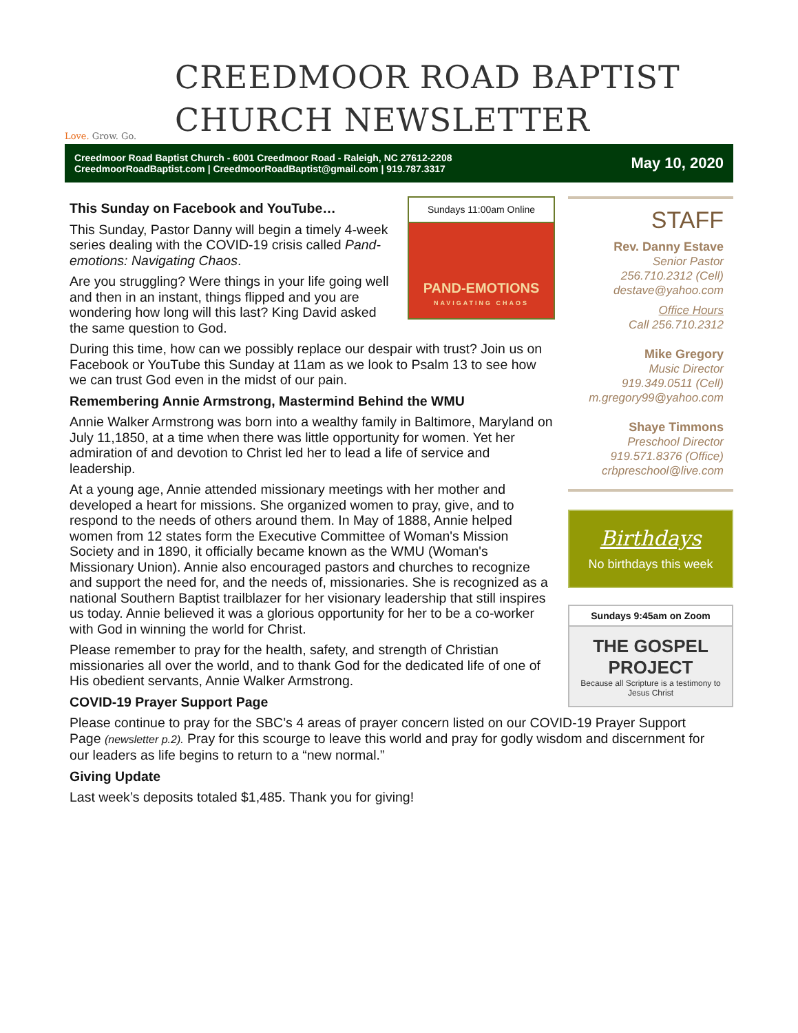Love. Grow. Go.
CREEDMOOR ROAD BAPTIST
CHURCH NEWSLETTER
Creedmoor Road Baptist Church - 6001 Creedmoor Road - Raleigh, NC 27612-2208
CreedmoorRoadBaptist.com | CreedmoorRoadBaptist@gmail.com | 919.787.3317
May 10, 2020
Sundays 11:00am Online
PAND-EMOTIONS
NAVIGATING CHAOS
This Sunday on Facebook and YouTube…
This Sunday, Pastor Danny will begin a timely 4-week series dealing with the COVID-19 crisis called Pand-emotions: Navigating Chaos.
Are you struggling? Were things in your life going well and then in an instant, things flipped and you are wondering how long will this last? King David asked the same question to God.
During this time, how can we possibly replace our despair with trust? Join us on Facebook or YouTube this Sunday at 11am as we look to Psalm 13 to see how we can trust God even in the midst of our pain.
Remembering Annie Armstrong, Mastermind Behind the WMU
Annie Walker Armstrong was born into a wealthy family in Baltimore, Maryland on July 11,1850, at a time when there was little opportunity for women. Yet her admiration of and devotion to Christ led her to lead a life of service and leadership.
At a young age, Annie attended missionary meetings with her mother and developed a heart for missions. She organized women to pray, give, and to respond to the needs of others around them. In May of 1888, Annie helped women from 12 states form the Executive Committee of Woman's Mission Society and in 1890, it officially became known as the WMU (Woman's Missionary Union). Annie also encouraged pastors and churches to recognize and support the need for, and the needs of, missionaries. She is recognized as a national Southern Baptist trailblazer for her visionary leadership that still inspires us today. Annie believed it was a glorious opportunity for her to be a co-worker with God in winning the world for Christ.
Please remember to pray for the health, safety, and strength of Christian missionaries all over the world, and to thank God for the dedicated life of one of His obedient servants, Annie Walker Armstrong.
COVID-19 Prayer Support Page
Please continue to pray for the SBC’s 4 areas of prayer concern listed on our COVID-19 Prayer Support Page (newsletter p.2). Pray for this scourge to leave this world and pray for godly wisdom and discernment for our leaders as life begins to return to a “new normal.”
Giving Update
Last week’s deposits totaled $1,485. Thank you for giving!
STAFF
Rev. Danny Estave
Senior Pastor
256.710.2312 (Cell)
destave@yahoo.com
Office Hours
Call 256.710.2312
Mike Gregory
Music Director
919.349.0511 (Cell)
m.gregory99@yahoo.com
Shaye Timmons
Preschool Director
919.571.8376 (Office)
crbpreschool@live.com
Birthdays
No birthdays this week
Sundays 9:45am on Zoom
THE GOSPEL PROJECT
Because all Scripture is a testimony to Jesus Christ